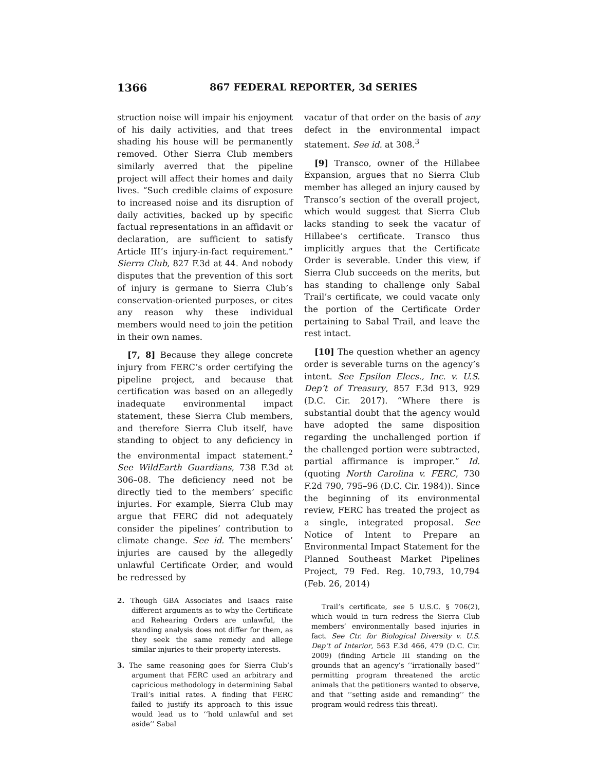1366 867 FEDERAL REPORTER, 3d SERIES
struction noise will impair his enjoyment of his daily activities, and that trees shading his house will be permanently removed. Other Sierra Club members similarly averred that the pipeline project will affect their homes and daily lives. “Such credible claims of exposure to increased noise and its disruption of daily activities, backed up by specific factual representations in an affidavit or declaration, are sufficient to satisfy Article III’s injury-in-fact requirement.” Sierra Club, 827 F.3d at 44. And nobody disputes that the prevention of this sort of injury is germane to Sierra Club’s conservation-oriented purposes, or cites any reason why these individual members would need to join the petition in their own names.
[7, 8] Because they allege concrete injury from FERC’s order certifying the pipeline project, and because that certification was based on an allegedly inadequate environmental impact statement, these Sierra Club members, and therefore Sierra Club itself, have standing to object to any deficiency in the environmental impact statement.<sup>2</sup> See WildEarth Guardians, 738 F.3d at 306–08. The deficiency need not be directly tied to the members’ specific injuries. For example, Sierra Club may argue that FERC did not adequately consider the pipelines’ contribution to climate change. See id. The members’ injuries are caused by the allegedly unlawful Certificate Order, and would be redressed by
2. Though GBA Associates and Isaacs raise different arguments as to why the Certificate and Rehearing Orders are unlawful, the standing analysis does not differ for them, as they seek the same remedy and allege similar injuries to their property interests.
3. The same reasoning goes for Sierra Club’s argument that FERC used an arbitrary and capricious methodology in determining Sabal Trail’s initial rates. A finding that FERC failed to justify its approach to this issue would lead us to ‘‘hold unlawful and set aside’’ Sabal
vacatur of that order on the basis of any defect in the environmental impact statement. See id. at 308.<sup>3</sup>
[9] Transco, owner of the Hillabee Expansion, argues that no Sierra Club member has alleged an injury caused by Transco’s section of the overall project, which would suggest that Sierra Club lacks standing to seek the vacatur of Hillabee’s certificate. Transco thus implicitly argues that the Certificate Order is severable. Under this view, if Sierra Club succeeds on the merits, but has standing to challenge only Sabal Trail’s certificate, we could vacate only the portion of the Certificate Order pertaining to Sabal Trail, and leave the rest intact.
[10] The question whether an agency order is severable turns on the agency’s intent. See Epsilon Elecs., Inc. v. U.S. Dep’t of Treasury, 857 F.3d 913, 929 (D.C. Cir. 2017). “Where there is substantial doubt that the agency would have adopted the same disposition regarding the unchallenged portion if the challenged portion were subtracted, partial affirmance is improper.” Id. (quoting North Carolina v. FERC, 730 F.2d 790, 795–96 (D.C. Cir. 1984)). Since the beginning of its environmental review, FERC has treated the project as a single, integrated proposal. See Notice of Intent to Prepare an Environmental Impact Statement for the Planned Southeast Market Pipelines Project, 79 Fed. Reg. 10,793, 10,794 (Feb. 26, 2014)
Trail’s certificate, see 5 U.S.C. § 706(2), which would in turn redress the Sierra Club members’ environmentally based injuries in fact. See Ctr. for Biological Diversity v. U.S. Dep’t of Interior, 563 F.3d 466, 479 (D.C. Cir. 2009) (finding Article III standing on the grounds that an agency’s ‘‘irrationally based’’ permitting program threatened the arctic animals that the petitioners wanted to observe, and that ‘‘setting aside and remanding’’ the program would redress this threat).